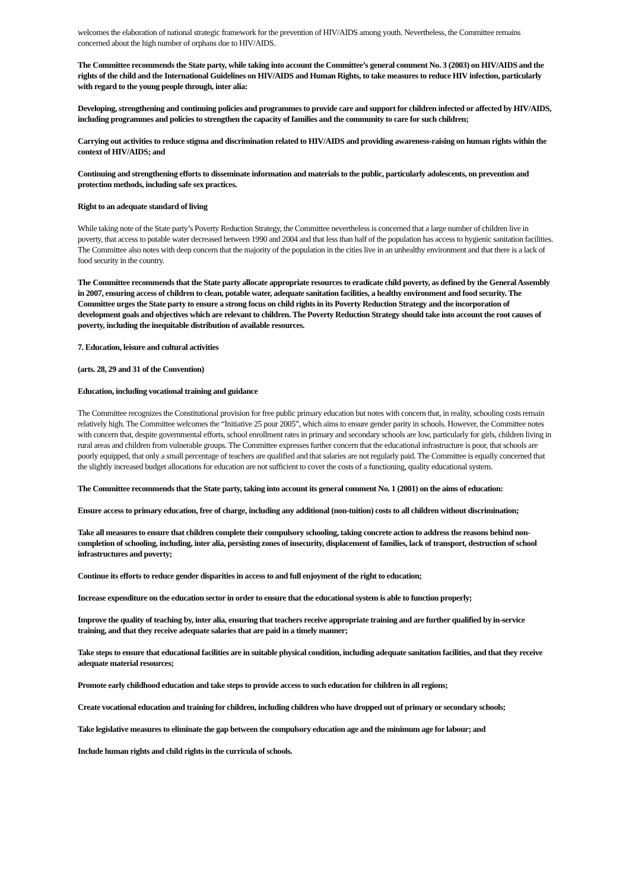welcomes the elaboration of national strategic framework for the prevention of HIV/AIDS among youth. Nevertheless, the Committee remains concerned about the high number of orphans due to HIV/AIDS.
The Committee recommends the State party, while taking into account the Committee’s general comment No. 3 (2003) on HIV/AIDS and the rights of the child and the International Guidelines on HIV/AIDS and Human Rights, to take measures to reduce HIV infection, particularly with regard to the young people through, inter alia:
Developing, strengthening and continuing policies and programmes to provide care and support for children infected or affected by HIV/AIDS, including programmes and policies to strengthen the capacity of families and the community to care for such children;
Carrying out activities to reduce stigma and discrimination related to HIV/AIDS and providing awareness-raising on human rights within the context of HIV/AIDS; and
Continuing and strengthening efforts to disseminate information and materials to the public, particularly adolescents, on prevention and protection methods, including safe sex practices.
Right to an adequate standard of living
While taking note of the State party’s Poverty Reduction Strategy, the Committee nevertheless is concerned that a large number of children live in poverty, that access to potable water decreased between 1990 and 2004 and that less than half of the population has access to hygienic sanitation facilities. The Committee also notes with deep concern that the majority of the population in the cities live in an unhealthy environment and that there is a lack of food security in the country.
The Committee recommends that the State party allocate appropriate resources to eradicate child poverty, as defined by the General Assembly in 2007, ensuring access of children to clean, potable water, adequate sanitation facilities, a healthy environment and food security. The Committee urges the State party to ensure a strong focus on child rights in its Poverty Reduction Strategy and the incorporation of development goals and objectives which are relevant to children. The Poverty Reduction Strategy should take into account the root causes of poverty, including the inequitable distribution of available resources.
7. Education, leisure and cultural activities
(arts. 28, 29 and 31 of the Convention)
Education, including vocational training and guidance
The Committee recognizes the Constitutional provision for free public primary education but notes with concern that, in reality, schooling costs remain relatively high. The Committee welcomes the “Initiative 25 pour 2005”, which aims to ensure gender parity in schools. However, the Committee notes with concern that, despite governmental efforts, school enrollment rates in primary and secondary schools are low, particularly for girls, children living in rural areas and children from vulnerable groups. The Committee expresses further concern that the educational infrastructure is poor, that schools are poorly equipped, that only a small percentage of teachers are qualified and that salaries are not regularly paid. The Committee is equally concerned that the slightly increased budget allocations for education are not sufficient to cover the costs of a functioning, quality educational system.
The Committee recommends that the State party, taking into account its general comment No. 1 (2001) on the aims of education:
Ensure access to primary education, free of charge, including any additional (non-tuition) costs to all children without discrimination;
Take all measures to ensure that children complete their compulsory schooling, taking concrete action to address the reasons behind non-completion of schooling, including, inter alia, persisting zones of insecurity, displacement of families, lack of transport, destruction of school infrastructures and poverty;
Continue its efforts to reduce gender disparities in access to and full enjoyment of the right to education;
Increase expenditure on the education sector in order to ensure that the educational system is able to function properly;
Improve the quality of teaching by, inter alia, ensuring that teachers receive appropriate training and are further qualified by in-service training, and that they receive adequate salaries that are paid in a timely manner;
Take steps to ensure that educational facilities are in suitable physical condition, including adequate sanitation facilities, and that they receive adequate material resources;
Promote early childhood education and take steps to provide access to such education for children in all regions;
Create vocational education and training for children, including children who have dropped out of primary or secondary schools;
Take legislative measures to eliminate the gap between the compulsory education age and the minimum age for labour; and
Include human rights and child rights in the curricula of schools.